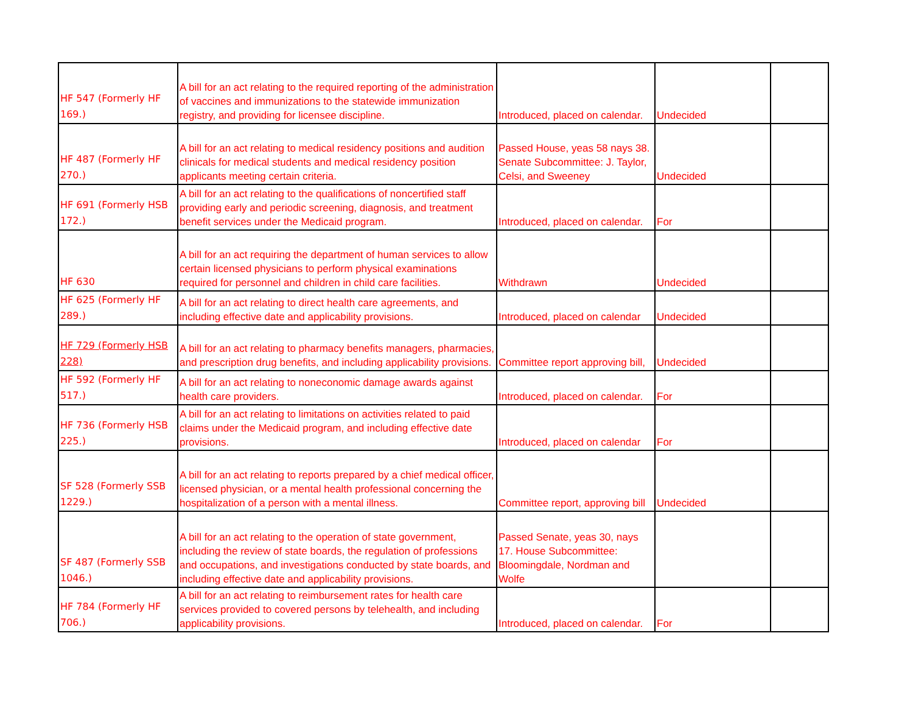| HF 547 (Formerly HF 169.) | A bill for an act relating to the required reporting of the administration of vaccines and immunizations to the statewide immunization registry, and providing for licensee discipline. | Introduced, placed on calendar. | Undecided | |
| HF 487 (Formerly HF 270.) | A bill for an act relating to medical residency positions and audition clinicals for medical students and medical residency position applicants meeting certain criteria. | Passed House, yeas 58 nays 38. Senate Subcommittee: J. Taylor, Celsi, and Sweeney | Undecided | |
| HF 691 (Formerly HSB 172.) | A bill for an act relating to the qualifications of noncertified staff providing early and periodic screening, diagnosis, and treatment benefit services under the Medicaid program. | Introduced, placed on calendar. | For | |
| HF 630 | A bill for an act requiring the department of human services to allow certain licensed physicians to perform physical examinations required for personnel and children in child care facilities. | Withdrawn | Undecided | |
| HF 625 (Formerly HF 289.) | A bill for an act relating to direct health care agreements, and including effective date and applicability provisions. | Introduced, placed on calendar | Undecided | |
| HF 729 (Formerly HSB 228) | A bill for an act relating to pharmacy benefits managers, pharmacies, and prescription drug benefits, and including applicability provisions. | Committee report approving bill, | Undecided | |
| HF 592 (Formerly HF 517.) | A bill for an act relating to noneconomic damage awards against health care providers. | Introduced, placed on calendar. | For | |
| HF 736 (Formerly HSB 225.) | A bill for an act relating to limitations on activities related to paid claims under the Medicaid program, and including effective date provisions. | Introduced, placed on calendar | For | |
| SF 528 (Formerly SSB 1229.) | A bill for an act relating to reports prepared by a chief medical officer, licensed physician, or a mental health professional concerning the hospitalization of a person with a mental illness. | Committee report, approving bill | Undecided | |
| SF 487 (Formerly SSB 1046.) | A bill for an act relating to the operation of state government, including the review of state boards, the regulation of professions and occupations, and investigations conducted by state boards, and including effective date and applicability provisions. | Passed Senate, yeas 30, nays 17. House Subcommittee: Bloomingdale, Nordman and Wolfe | | |
| HF 784 (Formerly HF 706.) | A bill for an act relating to reimbursement rates for health care services provided to covered persons by telehealth, and including applicability provisions. | Introduced, placed on calendar. | For | |